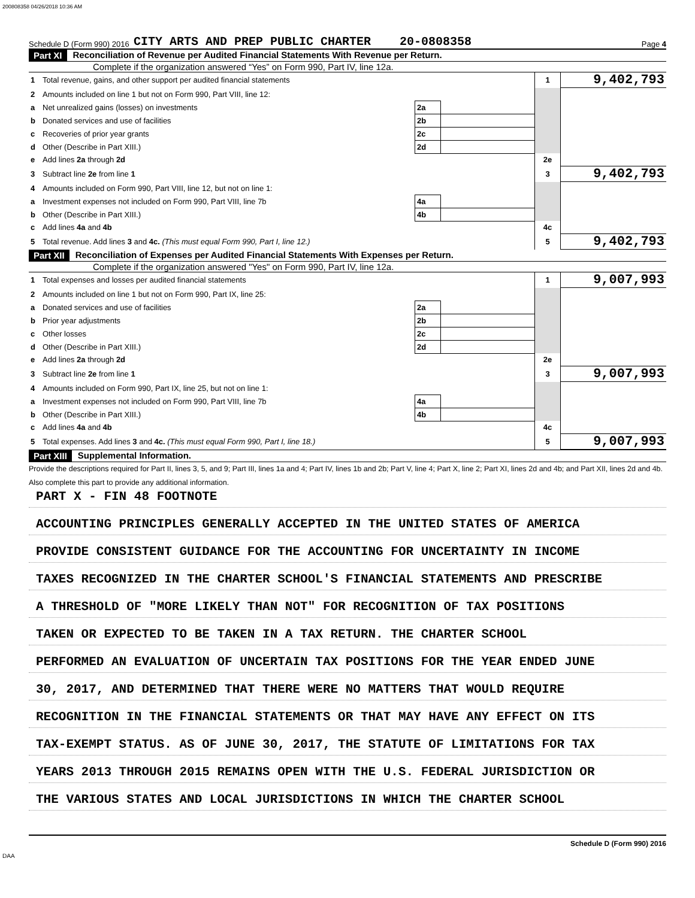200808358 04/26/2018 10:36 AM
Schedule D (Form 990) 2016 CITY ARTS AND PREP PUBLIC CHARTER 20-0808358 Page 4
Part XI Reconciliation of Revenue per Audited Financial Statements With Revenue per Return.
Complete if the organization answered “Yes” on Form 990, Part IV, line 12a.
| 1 | Total revenue, gains, and other support per audited financial statements | | | 1 | 9,402,793 |
| 2 | Amounts included on line 1 but not on Form 990, Part VIII, line 12: | | | | |
| a | Net unrealized gains (losses) on investments | 2a | | | |
| b | Donated services and use of facilities | 2b | | | |
| c | Recoveries of prior year grants | 2c | | | |
| d | Other (Describe in Part XIII.) | 2d | | | |
| e | Add lines 2a through 2d | | | 2e | |
| 3 | Subtract line 2e from line 1 | | | 3 | 9,402,793 |
| 4 | Amounts included on Form 990, Part VIII, line 12, but not on line 1: | | | | |
| a | Investment expenses not included on Form 990, Part VIII, line 7b | 4a | | | |
| b | Other (Describe in Part XIII.) | 4b | | | |
| c | Add lines 4a and 4b | | | 4c | |
| 5 | Total revenue. Add lines 3 and 4c. (This must equal Form 990, Part I, line 12.) | | | 5 | 9,402,793 |
Part XII Reconciliation of Expenses per Audited Financial Statements With Expenses per Return.
Complete if the organization answered "Yes" on Form 990, Part IV, line 12a.
| 1 | Total expenses and losses per audited financial statements | | | 1 | 9,007,993 |
| 2 | Amounts included on line 1 but not on Form 990, Part IX, line 25: | | | | |
| a | Donated services and use of facilities | 2a | | | |
| b | Prior year adjustments | 2b | | | |
| c | Other losses | 2c | | | |
| d | Other (Describe in Part XIII.) | 2d | | | |
| e | Add lines 2a through 2d | | | 2e | |
| 3 | Subtract line 2e from line 1 | | | 3 | 9,007,993 |
| 4 | Amounts included on Form 990, Part IX, line 25, but not on line 1: | | | | |
| a | Investment expenses not included on Form 990, Part VIII, line 7b | 4a | | | |
| b | Other (Describe in Part XIII.) | 4b | | | |
| c | Add lines 4a and 4b | | | 4c | |
| 5 | Total expenses. Add lines 3 and 4c. (This must equal Form 990, Part I, line 18.) | | | 5 | 9,007,993 |
Part XIII Supplemental Information.
Provide the descriptions required for Part II, lines 3, 5, and 9; Part III, lines 1a and 4; Part IV, lines 1b and 2b; Part V, line 4; Part X, line 2; Part XI, lines 2d and 4b; and Part XII, lines 2d and 4b. Also complete this part to provide any additional information.
PART X - FIN 48 FOOTNOTE
ACCOUNTING PRINCIPLES GENERALLY ACCEPTED IN THE UNITED STATES OF AMERICA
PROVIDE CONSISTENT GUIDANCE FOR THE ACCOUNTING FOR UNCERTAINTY IN INCOME
TAXES RECOGNIZED IN THE CHARTER SCHOOL'S FINANCIAL STATEMENTS AND PRESCRIBE
A THRESHOLD OF "MORE LIKELY THAN NOT" FOR RECOGNITION OF TAX POSITIONS
TAKEN OR EXPECTED TO BE TAKEN IN A TAX RETURN. THE CHARTER SCHOOL
PERFORMED AN EVALUATION OF UNCERTAIN TAX POSITIONS FOR THE YEAR ENDED JUNE
30, 2017, AND DETERMINED THAT THERE WERE NO MATTERS THAT WOULD REQUIRE
RECOGNITION IN THE FINANCIAL STATEMENTS OR THAT MAY HAVE ANY EFFECT ON ITS
TAX-EXEMPT STATUS. AS OF JUNE 30, 2017, THE STATUTE OF LIMITATIONS FOR TAX
YEARS 2013 THROUGH 2015 REMAINS OPEN WITH THE U.S. FEDERAL JURISDICTION OR
THE VARIOUS STATES AND LOCAL JURISDICTIONS IN WHICH THE CHARTER SCHOOL
Schedule D (Form 990) 2016
DAA